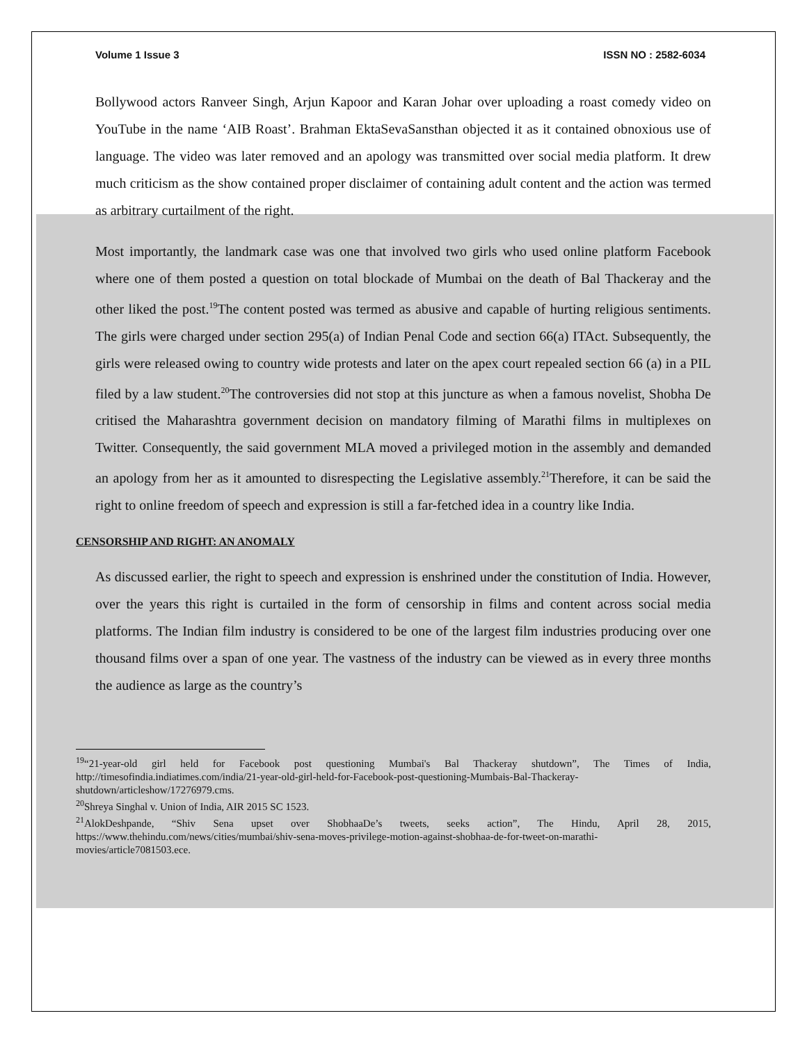Volume 1 Issue 3 ISSN NO : 2582-6034
Bollywood actors Ranveer Singh, Arjun Kapoor and Karan Johar over uploading a roast comedy video on YouTube in the name ‘AIB Roast’. Brahman EktaSevaSansthan objected it as it contained obnoxious use of language. The video was later removed and an apology was transmitted over social media platform. It drew much criticism as the show contained proper disclaimer of containing adult content and the action was termed as arbitrary curtailment of the right.
Most importantly, the landmark case was one that involved two girls who used online platform Facebook where one of them posted a question on total blockade of Mumbai on the death of Bal Thackeray and the other liked the post.<sup>19</sup>The content posted was termed as abusive and capable of hurting religious sentiments. The girls were charged under section 295(a) of Indian Penal Code and section 66(a) ITAct. Subsequently, the girls were released owing to country wide protests and later on the apex court repealed section 66 (a) in a PIL filed by a law student.<sup>20</sup>The controversies did not stop at this juncture as when a famous novelist, Shobha De critised the Maharashtra government decision on mandatory filming of Marathi films in multiplexes on Twitter. Consequently, the said government MLA moved a privileged motion in the assembly and demanded an apology from her as it amounted to disrespecting the Legislative assembly.<sup>21</sup>Therefore, it can be said the right to online freedom of speech and expression is still a far-fetched idea in a country like India.
CENSORSHIP AND RIGHT: AN ANOMALY
As discussed earlier, the right to speech and expression is enshrined under the constitution of India. However, over the years this right is curtailed in the form of censorship in films and content across social media platforms. The Indian film industry is considered to be one of the largest film industries producing over one thousand films over a span of one year. The vastness of the industry can be viewed as in every three months the audience as large as the country’s
<sup>19</sup> “21-year-old girl held for Facebook post questioning Mumbai's Bal Thackeray shutdown”, The Times of India, http://timesofindia.indiatimes.com/india/21-year-old-girl-held-for-Facebook-post-questioning-Mumbais-Bal-Thackeray-shutdown/articleshow/17276979.cms.
<sup>20</sup> Shreya Singhal v. Union of India, AIR 2015 SC 1523.
<sup>21</sup> AlokDeshpande, “Shiv Sena upset over ShobhaaDe’s tweets, seeks action”, The Hindu, April 28, 2015, https://www.thehindu.com/news/cities/mumbai/shiv-sena-moves-privilege-motion-against-shobhaa-de-for-tweet-on-marathi-movies/article7081503.ece.